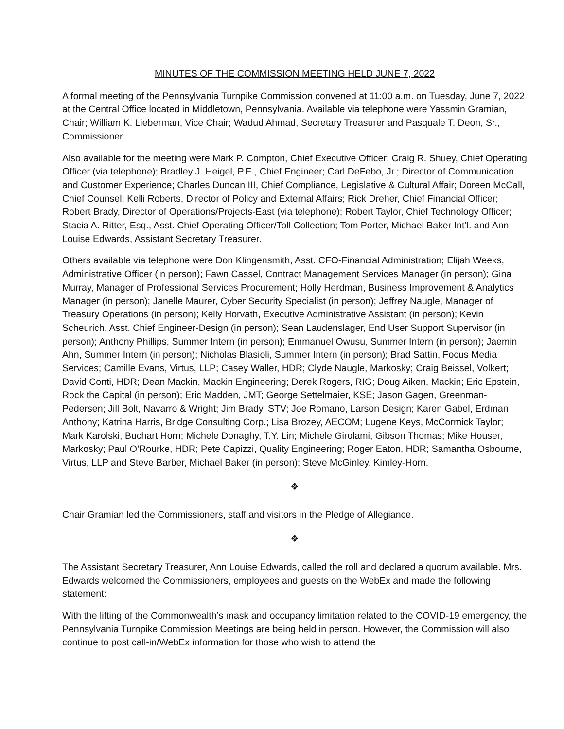MINUTES OF THE COMMISSION MEETING HELD JUNE 7, 2022
A formal meeting of the Pennsylvania Turnpike Commission convened at 11:00 a.m. on Tuesday, June 7, 2022 at the Central Office located in Middletown, Pennsylvania. Available via telephone were Yassmin Gramian, Chair; William K. Lieberman, Vice Chair; Wadud Ahmad, Secretary Treasurer and Pasquale T. Deon, Sr., Commissioner.
Also available for the meeting were Mark P. Compton, Chief Executive Officer; Craig R. Shuey, Chief Operating Officer (via telephone); Bradley J. Heigel, P.E., Chief Engineer; Carl DeFebo, Jr.; Director of Communication and Customer Experience; Charles Duncan III, Chief Compliance, Legislative & Cultural Affair; Doreen McCall, Chief Counsel; Kelli Roberts, Director of Policy and External Affairs; Rick Dreher, Chief Financial Officer; Robert Brady, Director of Operations/Projects-East (via telephone); Robert Taylor, Chief Technology Officer; Stacia A. Ritter, Esq., Asst. Chief Operating Officer/Toll Collection; Tom Porter, Michael Baker Int’l. and Ann Louise Edwards, Assistant Secretary Treasurer.
Others available via telephone were Don Klingensmith, Asst. CFO-Financial Administration; Elijah Weeks, Administrative Officer (in person); Fawn Cassel, Contract Management Services Manager (in person); Gina Murray, Manager of Professional Services Procurement; Holly Herdman, Business Improvement & Analytics Manager (in person); Janelle Maurer, Cyber Security Specialist (in person); Jeffrey Naugle, Manager of Treasury Operations (in person); Kelly Horvath, Executive Administrative Assistant (in person); Kevin Scheurich, Asst. Chief Engineer-Design (in person); Sean Laudenslager, End User Support Supervisor (in person); Anthony Phillips, Summer Intern (in person); Emmanuel Owusu, Summer Intern (in person); Jaemin Ahn, Summer Intern (in person); Nicholas Blasioli, Summer Intern (in person); Brad Sattin, Focus Media Services; Camille Evans, Virtus, LLP; Casey Waller, HDR; Clyde Naugle, Markosky; Craig Beissel, Volkert; David Conti, HDR; Dean Mackin, Mackin Engineering; Derek Rogers, RIG; Doug Aiken, Mackin; Eric Epstein, Rock the Capital (in person); Eric Madden, JMT; George Settelmaier, KSE; Jason Gagen, Greenman-Pedersen; Jill Bolt, Navarro & Wright; Jim Brady, STV; Joe Romano, Larson Design; Karen Gabel, Erdman Anthony; Katrina Harris, Bridge Consulting Corp.; Lisa Brozey, AECOM; Lugene Keys, McCormick Taylor; Mark Karolski, Buchart Horn; Michele Donaghy, T.Y. Lin; Michele Girolami, Gibson Thomas; Mike Houser, Markosky; Paul O’Rourke, HDR; Pete Capizzi, Quality Engineering; Roger Eaton, HDR; Samantha Osbourne, Virtus, LLP and Steve Barber, Michael Baker (in person); Steve McGinley, Kimley-Horn.
❖
Chair Gramian led the Commissioners, staff and visitors in the Pledge of Allegiance.
❖
The Assistant Secretary Treasurer, Ann Louise Edwards, called the roll and declared a quorum available. Mrs. Edwards welcomed the Commissioners, employees and guests on the WebEx and made the following statement:
With the lifting of the Commonwealth’s mask and occupancy limitation related to the COVID-19 emergency, the Pennsylvania Turnpike Commission Meetings are being held in person. However, the Commission will also continue to post call-in/WebEx information for those who wish to attend the